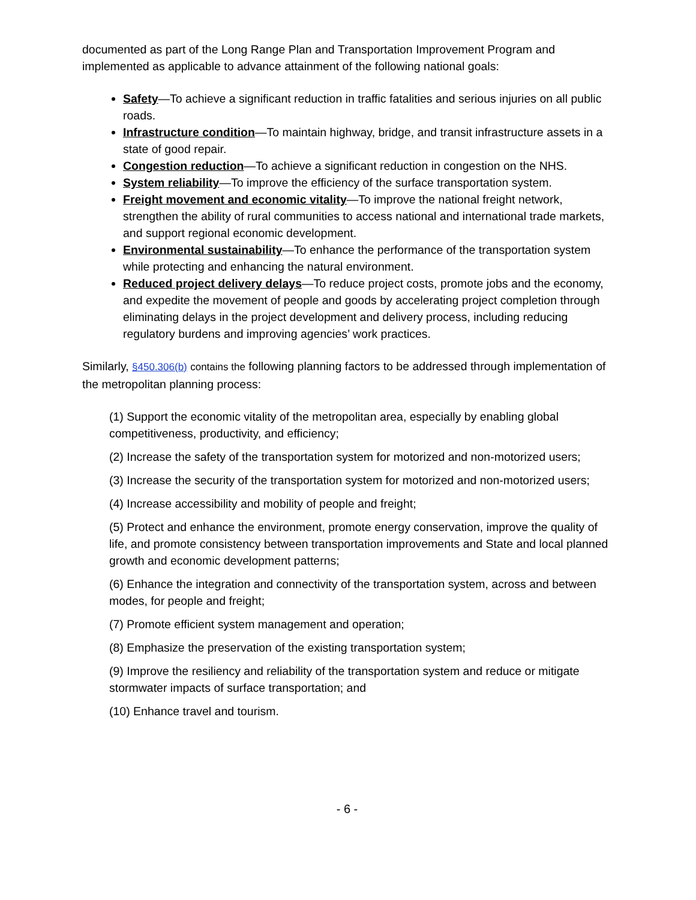documented as part of the Long Range Plan and Transportation Improvement Program and implemented as applicable to advance attainment of the following national goals:
Safety—To achieve a significant reduction in traffic fatalities and serious injuries on all public roads.
Infrastructure condition—To maintain highway, bridge, and transit infrastructure assets in a state of good repair.
Congestion reduction—To achieve a significant reduction in congestion on the NHS.
System reliability—To improve the efficiency of the surface transportation system.
Freight movement and economic vitality—To improve the national freight network, strengthen the ability of rural communities to access national and international trade markets, and support regional economic development.
Environmental sustainability—To enhance the performance of the transportation system while protecting and enhancing the natural environment.
Reduced project delivery delays—To reduce project costs, promote jobs and the economy, and expedite the movement of people and goods by accelerating project completion through eliminating delays in the project development and delivery process, including reducing regulatory burdens and improving agencies’ work practices.
Similarly, §450.306(b) contains the following planning factors to be addressed through implementation of the metropolitan planning process:
(1) Support the economic vitality of the metropolitan area, especially by enabling global competitiveness, productivity, and efficiency;
(2) Increase the safety of the transportation system for motorized and non-motorized users;
(3) Increase the security of the transportation system for motorized and non-motorized users;
(4) Increase accessibility and mobility of people and freight;
(5) Protect and enhance the environment, promote energy conservation, improve the quality of life, and promote consistency between transportation improvements and State and local planned growth and economic development patterns;
(6) Enhance the integration and connectivity of the transportation system, across and between modes, for people and freight;
(7) Promote efficient system management and operation;
(8) Emphasize the preservation of the existing transportation system;
(9) Improve the resiliency and reliability of the transportation system and reduce or mitigate stormwater impacts of surface transportation; and
(10) Enhance travel and tourism.
- 6 -